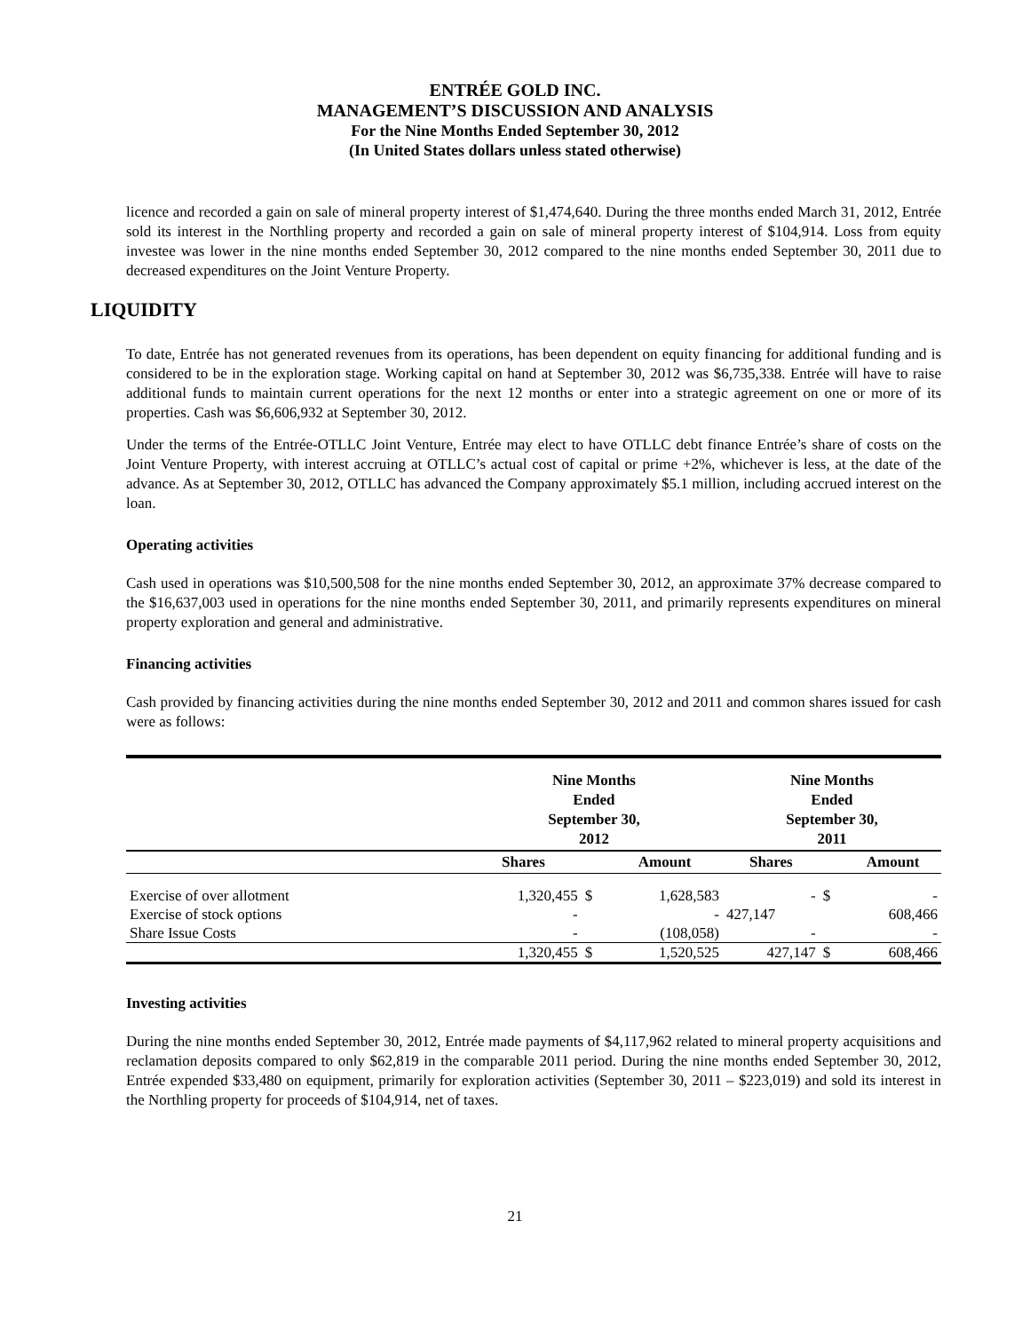ENTRÉE GOLD INC.
MANAGEMENT’S DISCUSSION AND ANALYSIS
For the Nine Months Ended September 30, 2012
(In United States dollars unless stated otherwise)
licence and recorded a gain on sale of mineral property interest of $1,474,640. During the three months ended March 31, 2012, Entrée sold its interest in the Northling property and recorded a gain on sale of mineral property interest of $104,914. Loss from equity investee was lower in the nine months ended September 30, 2012 compared to the nine months ended September 30, 2011 due to decreased expenditures on the Joint Venture Property.
LIQUIDITY
To date, Entrée has not generated revenues from its operations, has been dependent on equity financing for additional funding and is considered to be in the exploration stage. Working capital on hand at September 30, 2012 was $6,735,338. Entrée will have to raise additional funds to maintain current operations for the next 12 months or enter into a strategic agreement on one or more of its properties. Cash was $6,606,932 at September 30, 2012.
Under the terms of the Entrée-OTLLC Joint Venture, Entrée may elect to have OTLLC debt finance Entrée’s share of costs on the Joint Venture Property, with interest accruing at OTLLC’s actual cost of capital or prime +2%, whichever is less, at the date of the advance. As at September 30, 2012, OTLLC has advanced the Company approximately $5.1 million, including accrued interest on the loan.
Operating activities
Cash used in operations was $10,500,508 for the nine months ended September 30, 2012, an approximate 37% decrease compared to the $16,637,003 used in operations for the nine months ended September 30, 2011, and primarily represents expenditures on mineral property exploration and general and administrative.
Financing activities
Cash provided by financing activities during the nine months ended September 30, 2012 and 2011 and common shares issued for cash were as follows:
| | Nine Months Ended September 30, 2012 | | | Nine Months Ended September 30, 2011 | | |
| --- | --- | --- | --- | --- | --- | --- |
| | Shares | | Amount | Shares | | Amount |
| Exercise of over allotment | 1,320,455 | $ | 1,628,583 | - | $ | - |
| Exercise of stock options | - | | - | 427,147 | | 608,466 |
| Share Issue Costs | - | | (108,058) | - | | - |
| | 1,320,455 | $ | 1,520,525 | 427,147 | $ | 608,466 |
Investing activities
During the nine months ended September 30, 2012, Entrée made payments of $4,117,962 related to mineral property acquisitions and reclamation deposits compared to only $62,819 in the comparable 2011 period. During the nine months ended September 30, 2012, Entrée expended $33,480 on equipment, primarily for exploration activities (September 30, 2011 – $223,019) and sold its interest in the Northling property for proceeds of $104,914, net of taxes.
21